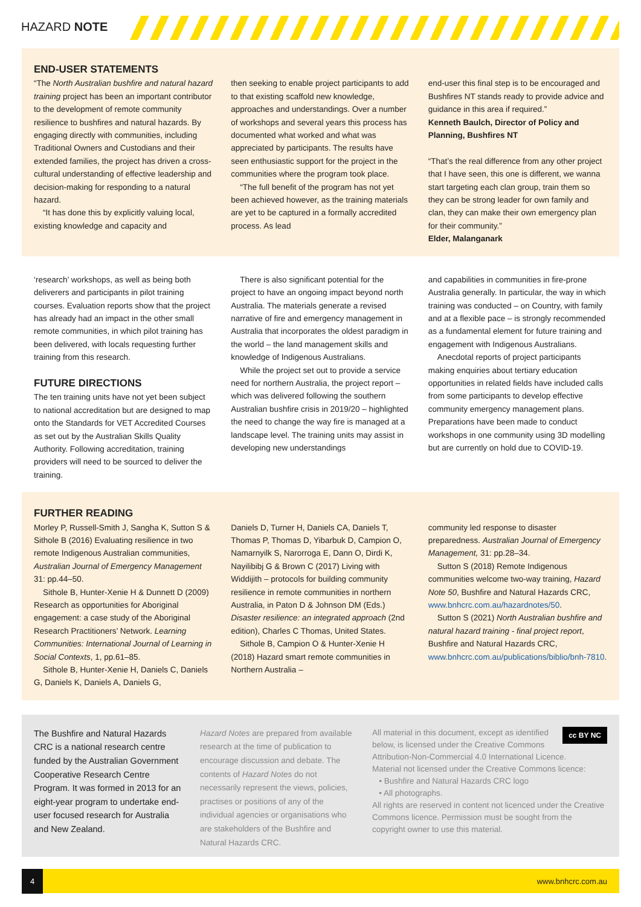HAZARD NOTE
END-USER STATEMENTS
“The North Australian bushfire and natural hazard training project has been an important contributor to the development of remote community resilience to bushfires and natural hazards. By engaging directly with communities, including Traditional Owners and Custodians and their extended families, the project has driven a cross-cultural understanding of effective leadership and decision-making for responding to a natural hazard.
“It has done this by explicitly valuing local, existing knowledge and capacity and
then seeking to enable project participants to add to that existing scaffold new knowledge, approaches and understandings. Over a number of workshops and several years this process has documented what worked and what was appreciated by participants. The results have seen enthusiastic support for the project in the communities where the program took place.
“The full benefit of the program has not yet been achieved however, as the training materials are yet to be captured in a formally accredited process. As lead
end-user this final step is to be encouraged and Bushfires NT stands ready to provide advice and guidance in this area if required.”
Kenneth Baulch, Director of Policy and Planning, Bushfires NT
“That’s the real difference from any other project that I have seen, this one is different, we wanna start targeting each clan group, train them so they can be strong leader for own family and clan, they can make their own emergency plan for their community.”
Elder, Malanganark
‘research’ workshops, as well as being both deliverers and participants in pilot training courses. Evaluation reports show that the project has already had an impact in the other small remote communities, in which pilot training has been delivered, with locals requesting further training from this research.
FUTURE DIRECTIONS
The ten training units have not yet been subject to national accreditation but are designed to map onto the Standards for VET Accredited Courses as set out by the Australian Skills Quality Authority. Following accreditation, training providers will need to be sourced to deliver the training.
There is also significant potential for the project to have an ongoing impact beyond north Australia. The materials generate a revised narrative of fire and emergency management in Australia that incorporates the oldest paradigm in the world – the land management skills and knowledge of Indigenous Australians.
While the project set out to provide a service need for northern Australia, the project report – which was delivered following the southern Australian bushfire crisis in 2019/20 – highlighted the need to change the way fire is managed at a landscape level. The training units may assist in developing new understandings
and capabilities in communities in fire-prone Australia generally. In particular, the way in which training was conducted – on Country, with family and at a flexible pace – is strongly recommended as a fundamental element for future training and engagement with Indigenous Australians.
Anecdotal reports of project participants making enquiries about tertiary education opportunities in related fields have included calls from some participants to develop effective community emergency management plans. Preparations have been made to conduct workshops in one community using 3D modelling but are currently on hold due to COVID-19.
FURTHER READING
Morley P, Russell-Smith J, Sangha K, Sutton S & Sithole B (2016) Evaluating resilience in two remote Indigenous Australian communities, Australian Journal of Emergency Management 31: pp.44–50.
Sithole B, Hunter-Xenie H & Dunnett D (2009) Research as opportunities for Aboriginal engagement: a case study of the Aboriginal Research Practitioners’ Network. Learning Communities: International Journal of Learning in Social Contexts, 1, pp.61–85.
Sithole B, Hunter-Xenie H, Daniels C, Daniels G, Daniels K, Daniels A, Daniels G,
Daniels D, Turner H, Daniels CA, Daniels T, Thomas P, Thomas D, Yibarbuk D, Campion O, Namarnyilk S, Narorroga E, Dann O, Dirdi K, Nayilibibj G & Brown C (2017) Living with Widdijith – protocols for building community resilience in remote communities in northern Australia, in Paton D & Johnson DM (Eds.) Disaster resilience: an integrated approach (2nd edition), Charles C Thomas, United States.
Sithole B, Campion O & Hunter-Xenie H (2018) Hazard smart remote communities in Northern Australia –
community led response to disaster preparedness. Australian Journal of Emergency Management, 31: pp.28–34.
Sutton S (2018) Remote Indigenous communities welcome two-way training, Hazard Note 50, Bushfire and Natural Hazards CRC, www.bnhcrc.com.au/hazardnotes/50.
Sutton S (2021) North Australian bushfire and natural hazard training - final project report, Bushfire and Natural Hazards CRC, www.bnhcrc.com.au/publications/biblio/bnh-7810.
The Bushfire and Natural Hazards CRC is a national research centre funded by the Australian Government Cooperative Research Centre Program. It was formed in 2013 for an eight-year program to undertake end-user focused research for Australia and New Zealand.
Hazard Notes are prepared from available research at the time of publication to encourage discussion and debate. The contents of Hazard Notes do not necessarily represent the views, policies, practises or positions of any of the individual agencies or organisations who are stakeholders of the Bushfire and Natural Hazards CRC.
cc BY NC
All material in this document, except as identified below, is licensed under the Creative Commons Attribution-Non-Commercial 4.0 International Licence.
Material not licensed under the Creative Commons licence:
• Bushfire and Natural Hazards CRC logo
• All photographs.
All rights are reserved in content not licenced under the Creative Commons licence. Permission must be sought from the copyright owner to use this material.
4 www.bnhcrc.com.au